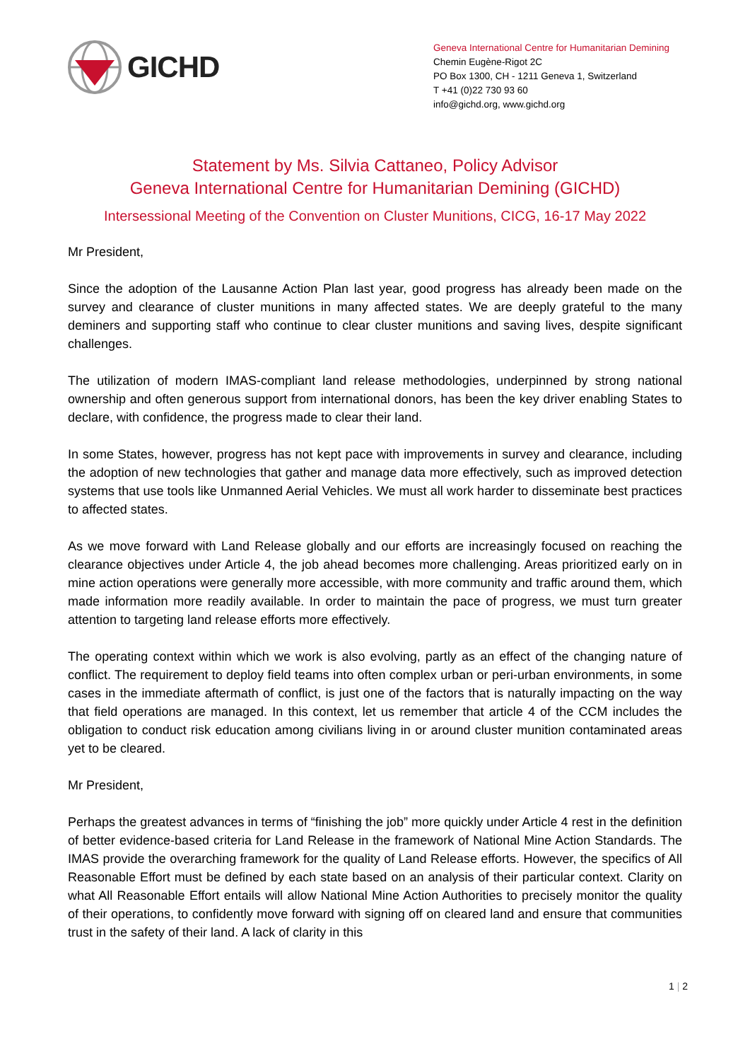GICHD
Geneva International Centre for Humanitarian Demining
Chemin Eugène-Rigot 2C
PO Box 1300, CH - 1211 Geneva 1, Switzerland
T +41 (0)22 730 93 60
info@gichd.org, www.gichd.org
Statement by Ms. Silvia Cattaneo, Policy Advisor
Geneva International Centre for Humanitarian Demining (GICHD)
Intersessional Meeting of the Convention on Cluster Munitions, CICG, 16-17 May 2022
Mr President,
Since the adoption of the Lausanne Action Plan last year, good progress has already been made on the survey and clearance of cluster munitions in many affected states. We are deeply grateful to the many deminers and supporting staff who continue to clear cluster munitions and saving lives, despite significant challenges.
The utilization of modern IMAS-compliant land release methodologies, underpinned by strong national ownership and often generous support from international donors, has been the key driver enabling States to declare, with confidence, the progress made to clear their land.
In some States, however, progress has not kept pace with improvements in survey and clearance, including the adoption of new technologies that gather and manage data more effectively, such as improved detection systems that use tools like Unmanned Aerial Vehicles. We must all work harder to disseminate best practices to affected states.
As we move forward with Land Release globally and our efforts are increasingly focused on reaching the clearance objectives under Article 4, the job ahead becomes more challenging. Areas prioritized early on in mine action operations were generally more accessible, with more community and traffic around them, which made information more readily available. In order to maintain the pace of progress, we must turn greater attention to targeting land release efforts more effectively.
The operating context within which we work is also evolving, partly as an effect of the changing nature of conflict. The requirement to deploy field teams into often complex urban or peri-urban environments, in some cases in the immediate aftermath of conflict, is just one of the factors that is naturally impacting on the way that field operations are managed. In this context, let us remember that article 4 of the CCM includes the obligation to conduct risk education among civilians living in or around cluster munition contaminated areas yet to be cleared.
Mr President,
Perhaps the greatest advances in terms of “finishing the job” more quickly under Article 4 rest in the definition of better evidence-based criteria for Land Release in the framework of National Mine Action Standards. The IMAS provide the overarching framework for the quality of Land Release efforts. However, the specifics of All Reasonable Effort must be defined by each state based on an analysis of their particular context. Clarity on what All Reasonable Effort entails will allow National Mine Action Authorities to precisely monitor the quality of their operations, to confidently move forward with signing off on cleared land and ensure that communities trust in the safety of their land. A lack of clarity in this
1 | 2